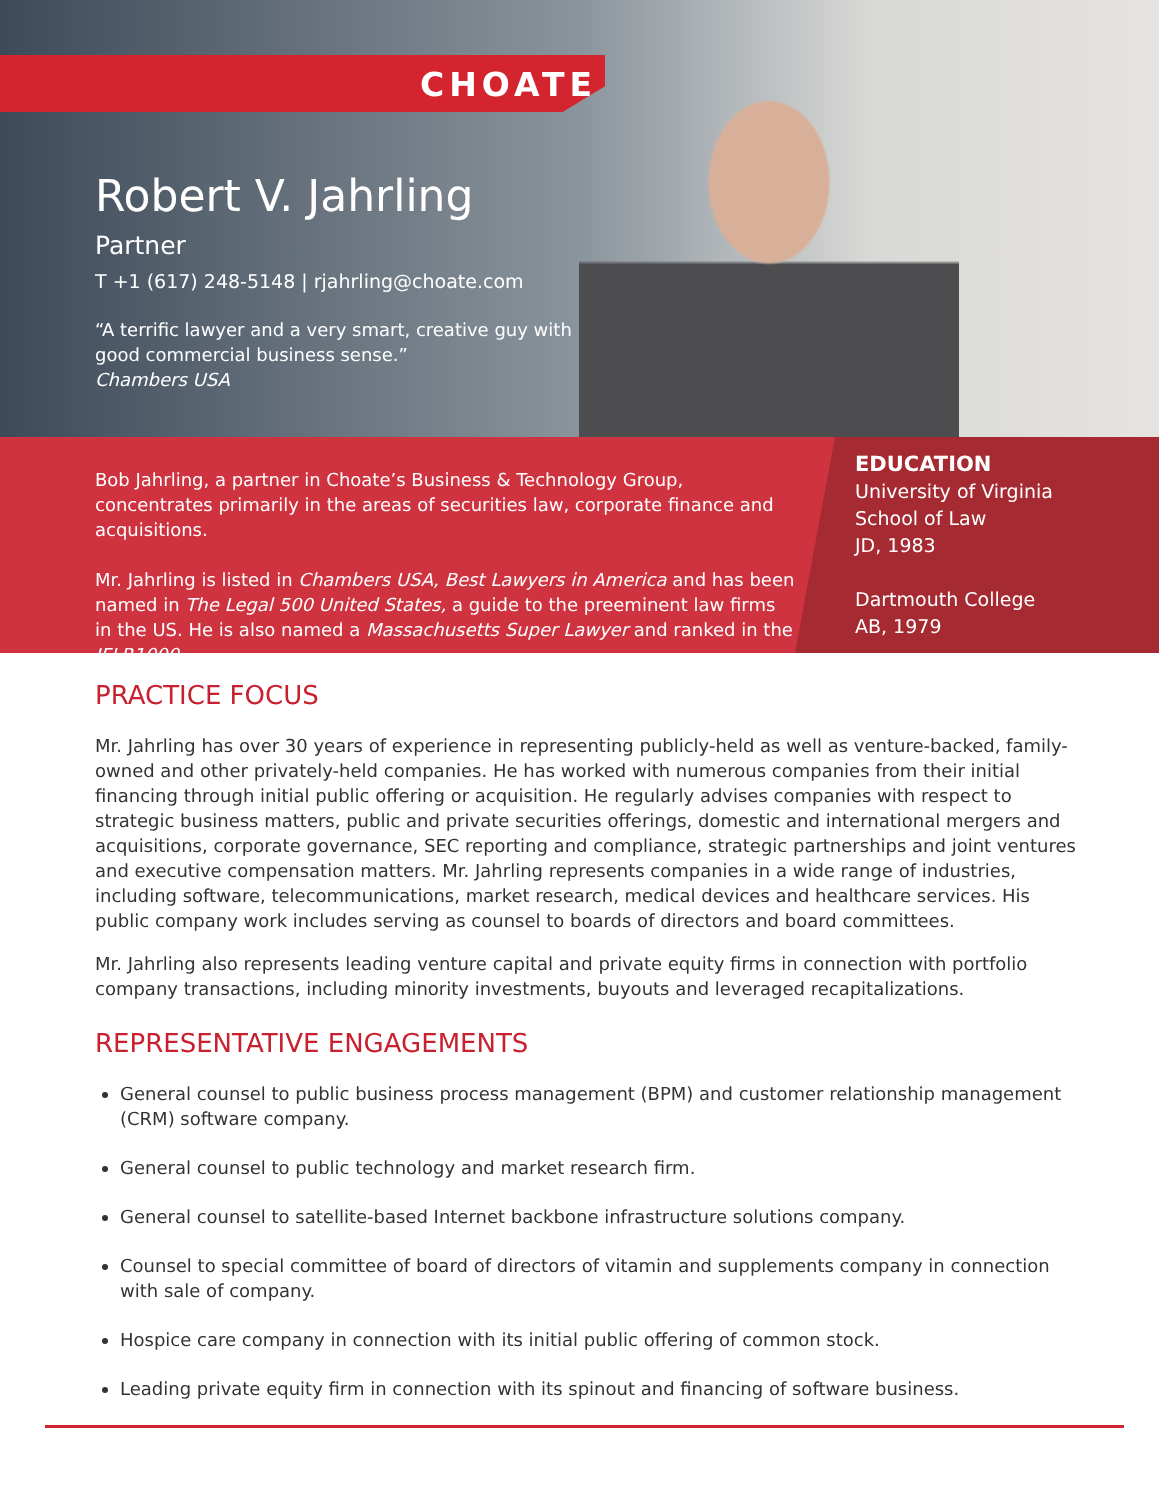CHOATE
Robert V. Jahrling
Partner
T +1 (617) 248-5148 | rjahrling@choate.com
“A terrific lawyer and a very smart, creative guy with good commercial business sense.”
Chambers USA
Bob Jahrling, a partner in Choate’s Business & Technology Group, concentrates primarily in the areas of securities law, corporate finance and acquisitions.
Mr. Jahrling is listed in Chambers USA, Best Lawyers in America and has been named in The Legal 500 United States, a guide to the preeminent law firms in the US. He is also named a Massachusetts Super Lawyer and ranked in the IFLR1000.
EDUCATION
University of Virginia
School of Law
JD, 1983
Dartmouth College
AB, 1979
PRACTICE FOCUS
Mr. Jahrling has over 30 years of experience in representing publicly-held as well as venture-backed, family-owned and other privately-held companies. He has worked with numerous companies from their initial financing through initial public offering or acquisition. He regularly advises companies with respect to strategic business matters, public and private securities offerings, domestic and international mergers and acquisitions, corporate governance, SEC reporting and compliance, strategic partnerships and joint ventures and executive compensation matters. Mr. Jahrling represents companies in a wide range of industries, including software, telecommunications, market research, medical devices and healthcare services. His public company work includes serving as counsel to boards of directors and board committees.
Mr. Jahrling also represents leading venture capital and private equity firms in connection with portfolio company transactions, including minority investments, buyouts and leveraged recapitalizations.
REPRESENTATIVE ENGAGEMENTS
General counsel to public business process management (BPM) and customer relationship management (CRM) software company.
General counsel to public technology and market research firm.
General counsel to satellite-based Internet backbone infrastructure solutions company.
Counsel to special committee of board of directors of vitamin and supplements company in connection with sale of company.
Hospice care company in connection with its initial public offering of common stock.
Leading private equity firm in connection with its spinout and financing of software business.